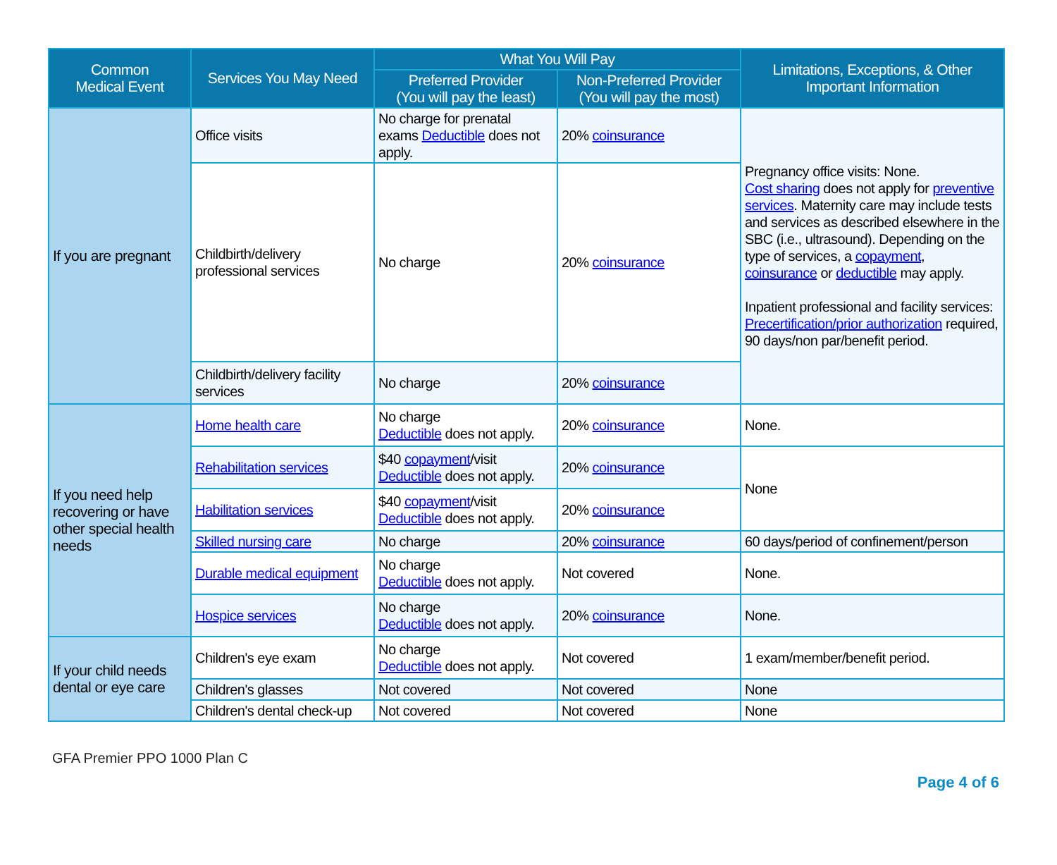| Common Medical Event | Services You May Need | What You Will Pay | | Limitations, Exceptions, & Other Important Information |
| --- | --- | --- | --- | --- |
| | | Preferred Provider (You will pay the least) | Non-Preferred Provider (You will pay the most) | |
| If you are pregnant | Office visits | No charge for prenatal exams Deductible does not apply. | 20% coinsurance | Pregnancy office visits: None. Cost sharing does not apply for preventive services . Maternity care may include tests and services as described elsewhere in the SBC (i.e., ultrasound). Depending on the type of services, a copayment , coinsurance or deductible may apply. Inpatient professional and facility services: Precertification/prior authorization required, 90 days/non par/benefit period. |
| | Childbirth/delivery professional services | No charge | 20% coinsurance | |
| | Childbirth/delivery facility services | No charge | 20% coinsurance | |
| If you need help recovering or have other special health needs | Home health care | No charge Deductible does not apply. | 20% coinsurance | None. |
| | Rehabilitation services | $40 copayment /visit Deductible does not apply. | 20% coinsurance | None |
| | Habilitation services | $40 copayment /visit Deductible does not apply. | 20% coinsurance | |
| | Skilled nursing care | No charge | 20% coinsurance | 60 days/period of confinement/person |
| | Durable medical equipment | No charge Deductible does not apply. | Not covered | None. |
| | Hospice services | No charge Deductible does not apply. | 20% coinsurance | None. |
| If your child needs dental or eye care | Children's eye exam | No charge Deductible does not apply. | Not covered | 1 exam/member/benefit period. |
| | Children's glasses | Not covered | Not covered | None |
| | Children's dental check-up | Not covered | Not covered | None |
GFA Premier PPO 1000 Plan C
Page 4 of 6